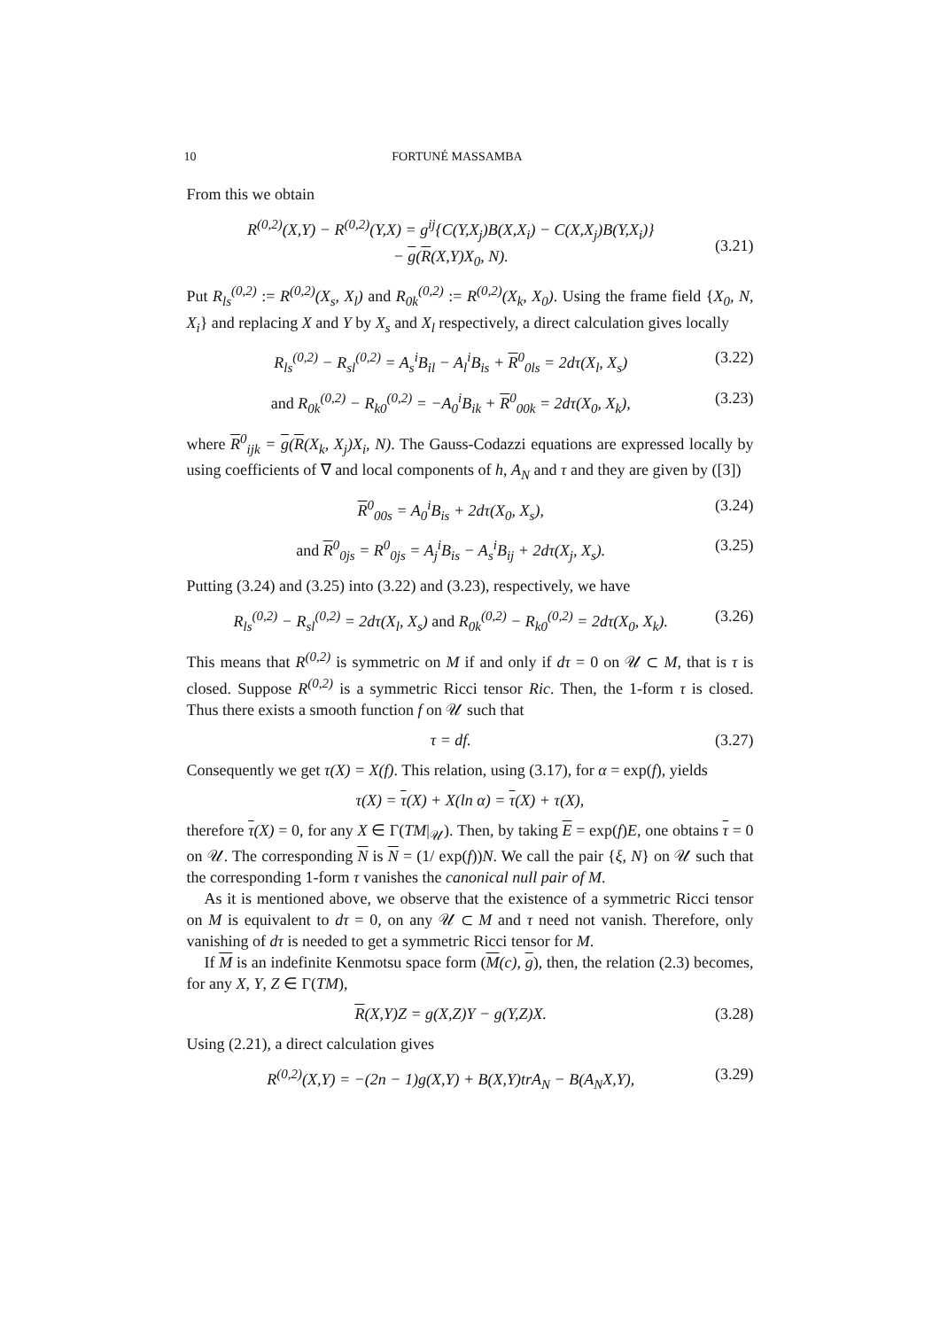10 FORTUNÉ MASSAMBA
From this we obtain
R<sup>(0,2)</sup>(X,Y) − R<sup>(0,2)</sup>(Y,X) = g<sup>ij</sup>{C(Y,X<sub>j</sub>)B(X,X<sub>i</sub>) − C(X,X<sub>j</sub>)B(Y,X<sub>i</sub>)}
− g(R(X,Y)X<sub>0</sub>, N).
(3.21)
Put R<sub>ls</sub><sup>(0,2)</sup> := R<sup>(0,2)</sup>(X<sub>s</sub>, X<sub>l</sub>) and R<sub>0k</sub><sup>(0,2)</sup> := R<sup>(0,2)</sup>(X<sub>k</sub>, X<sub>0</sub>). Using the frame field {X<sub>0</sub>, N, X<sub>i</sub>} and replacing X and Y by X<sub>s</sub> and X<sub>l</sub> respectively, a direct calculation gives locally
R<sub>ls</sub><sup>(0,2)</sup> − R<sub>sl</sub><sup>(0,2)</sup> = A<sub>s</sub><sup>i</sup>B<sub>il</sub> − A<sub>l</sub><sup>i</sup>B<sub>is</sub> + R<sup>0</sup><sub>0ls</sub> = 2dτ(X<sub>l</sub>, X<sub>s</sub>) (3.22)
and R<sub>0k</sub><sup>(0,2)</sup> − R<sub>k0</sub><sup>(0,2)</sup> = −A<sub>0</sub><sup>i</sup>B<sub>ik</sub> + R<sup>0</sup><sub>00k</sub> = 2dτ(X<sub>0</sub>, X<sub>k</sub>), (3.23)
where R<sup>0</sup><sub>ijk</sub> = g(R(X<sub>k</sub>, X<sub>j</sub>)X<sub>i</sub>, N). The Gauss-Codazzi equations are expressed locally by using coefficients of ∇ and local components of h, A<sub>N</sub> and τ and they are given by ([3])
R<sup>0</sup><sub>00s</sub> = A<sub>0</sub><sup>i</sup>B<sub>is</sub> + 2dτ(X<sub>0</sub>, X<sub>s</sub>), (3.24)
and R<sup>0</sup><sub>0js</sub> = R<sup>0</sup><sub>0js</sub> = A<sub>j</sub><sup>i</sup>B<sub>is</sub> − A<sub>s</sub><sup>i</sup>B<sub>ij</sub> + 2dτ(X<sub>j</sub>, X<sub>s</sub>). (3.25)
Putting (3.24) and (3.25) into (3.22) and (3.23), respectively, we have
R<sub>ls</sub><sup>(0,2)</sup> − R<sub>sl</sub><sup>(0,2)</sup> = 2dτ(X<sub>l</sub>, X<sub>s</sub>) and R<sub>0k</sub><sup>(0,2)</sup> − R<sub>k0</sub><sup>(0,2)</sup> = 2dτ(X<sub>0</sub>, X<sub>k</sub>). (3.26)
This means that R<sup>(0,2)</sup> is symmetric on M if and only if dτ = 0 on 𝒰 ⊂ M, that is τ is closed. Suppose R<sup>(0,2)</sup> is a symmetric Ricci tensor Ric. Then, the 1-form τ is closed. Thus there exists a smooth function f on 𝒰 such that
τ = df. (3.27)
Consequently we get τ(X) = X(f). This relation, using (3.17), for α = exp(f), yields
τ(X) = τ(X) + X(ln α) = τ(X) + τ(X),
therefore τ(X) = 0, for any X ∈ Γ(TM|<sub>𝒰</sub>). Then, by taking E = exp(f)E, one obtains τ = 0 on 𝒰. The corresponding N is N = (1/ exp(f))N. We call the pair {ξ, N} on 𝒰 such that the corresponding 1-form τ vanishes the canonical null pair of M.
As it is mentioned above, we observe that the existence of a symmetric Ricci tensor on M is equivalent to dτ = 0, on any 𝒰 ⊂ M and τ need not vanish. Therefore, only vanishing of dτ is needed to get a symmetric Ricci tensor for M.
If M is an indefinite Kenmotsu space form (M(c), g), then, the relation (2.3) becomes, for any X, Y, Z ∈ Γ(TM),
R(X,Y)Z = g(X,Z)Y − g(Y,Z)X. (3.28)
Using (2.21), a direct calculation gives
R<sup>(0,2)</sup>(X,Y) = −(2n − 1)g(X,Y) + B(X,Y)trA<sub>N</sub> − B(A<sub>N</sub>X,Y), (3.29)